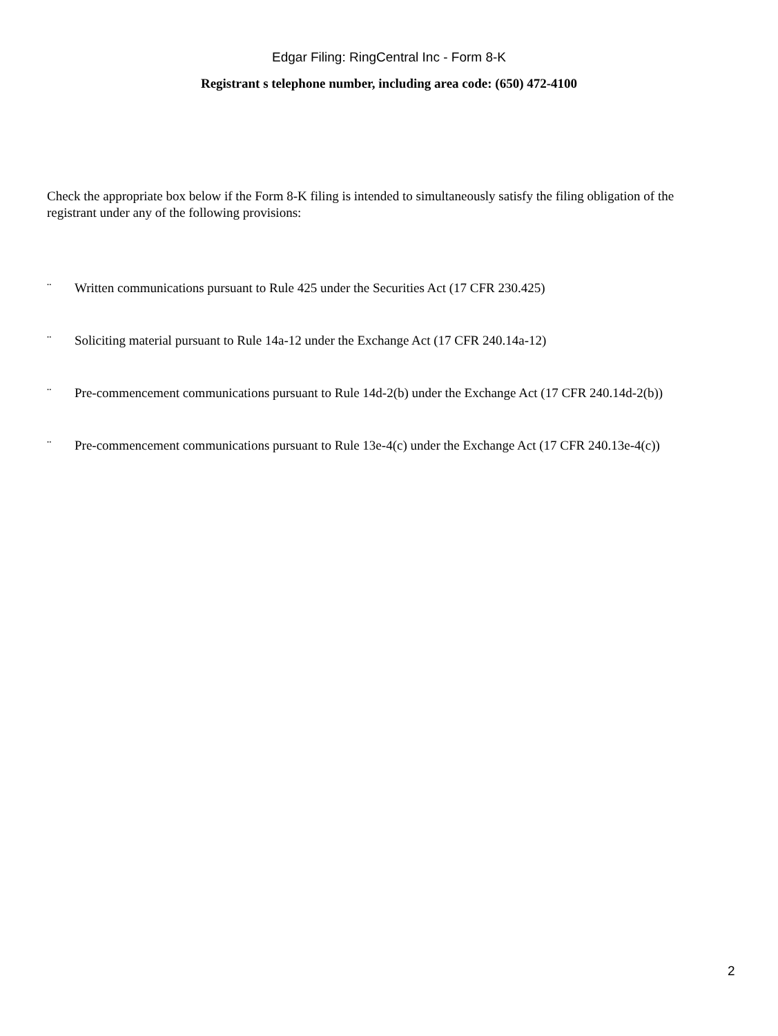Edgar Filing: RingCentral Inc - Form 8-K
Registrant s telephone number, including area code: (650) 472-4100
Check the appropriate box below if the Form 8-K filing is intended to simultaneously satisfy the filing obligation of the registrant under any of the following provisions:
¨ Written communications pursuant to Rule 425 under the Securities Act (17 CFR 230.425)
¨ Soliciting material pursuant to Rule 14a-12 under the Exchange Act (17 CFR 240.14a-12)
¨ Pre-commencement communications pursuant to Rule 14d-2(b) under the Exchange Act (17 CFR 240.14d-2(b))
¨ Pre-commencement communications pursuant to Rule 13e-4(c) under the Exchange Act (17 CFR 240.13e-4(c))
2